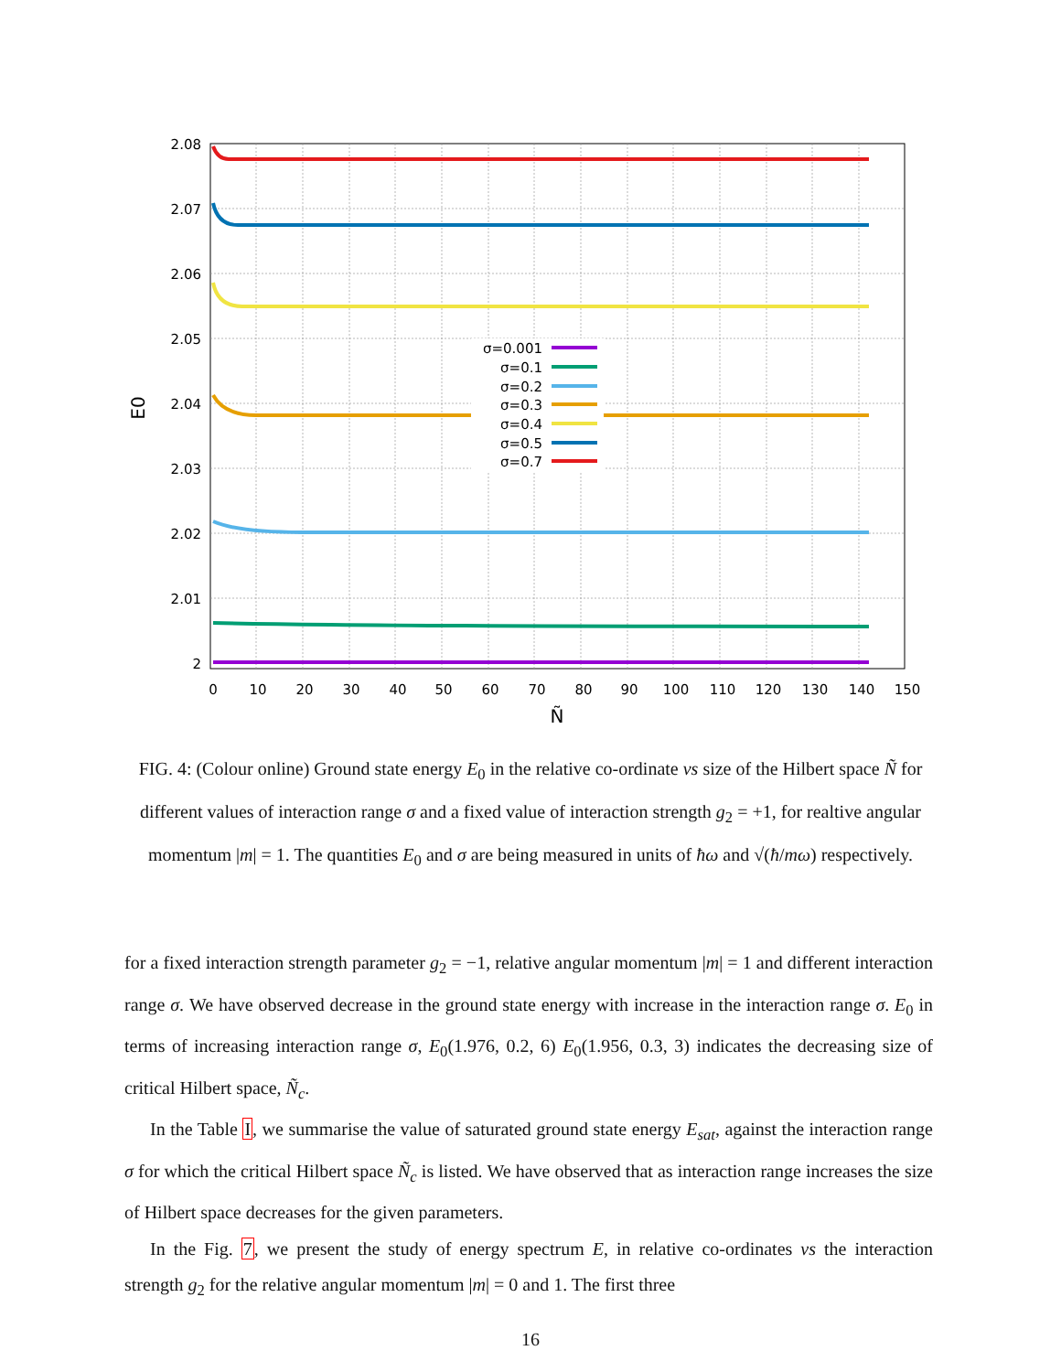2.08
2.07
2.06
2.05
2.04
2.03
2.02
2.01
2
0
10
20
30
40
50
60
70
80
90
100
110
120
130
140
150
Ñ
E0
σ=0.001
σ=0.1
σ=0.2
σ=0.3
σ=0.4
σ=0.5
σ=0.7
FIG. 4: (Colour online) Ground state energy E<sub>0</sub> in the relative co-ordinate vs size of the Hilbert space Ñ for different values of interaction range σ and a fixed value of interaction strength g<sub>2</sub> = +1, for realtive angular momentum |m| = 1. The quantities E<sub>0</sub> and σ are being measured in units of ħω and √(ħ/mω) respectively.
for a fixed interaction strength parameter g<sub>2</sub> = −1, relative angular momentum |m| = 1 and different interaction range σ. We have observed decrease in the ground state energy with increase in the interaction range σ. E<sub>0</sub> in terms of increasing interaction range σ, E<sub>0</sub>(1.976, 0.2, 6) E<sub>0</sub>(1.956, 0.3, 3) indicates the decreasing size of critical Hilbert space, Ñ<sub>c</sub>.
In the Table I, we summarise the value of saturated ground state energy E<sub>sat</sub>, against the interaction range σ for which the critical Hilbert space Ñ<sub>c</sub> is listed. We have observed that as interaction range increases the size of Hilbert space decreases for the given parameters.
In the Fig. 7, we present the study of energy spectrum E, in relative co-ordinates vs the interaction strength g<sub>2</sub> for the relative angular momentum |m| = 0 and 1. The first three
16